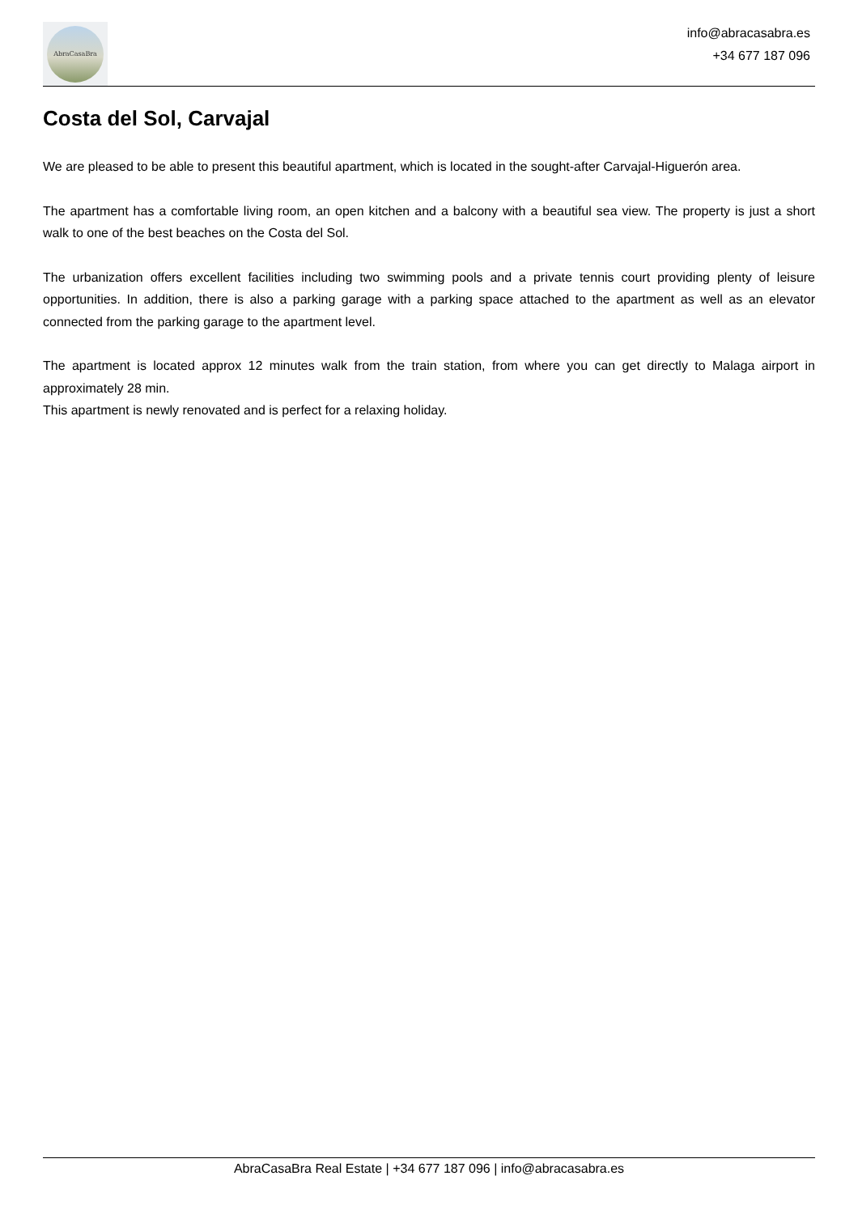AbraCasaBra
info@abracasabra.es
+34 677 187 096
Costa del Sol, Carvajal
We are pleased to be able to present this beautiful apartment, which is located in the sought-after Carvajal-Higuerón area.
The apartment has a comfortable living room, an open kitchen and a balcony with a beautiful sea view. The property is just a short walk to one of the best beaches on the Costa del Sol.
The urbanization offers excellent facilities including two swimming pools and a private tennis court providing plenty of leisure opportunities. In addition, there is also a parking garage with a parking space attached to the apartment as well as an elevator connected from the parking garage to the apartment level.
The apartment is located approx 12 minutes walk from the train station, from where you can get directly to Malaga airport in approximately 28 min.
This apartment is newly renovated and is perfect for a relaxing holiday.
AbraCasaBra Real Estate | +34 677 187 096 | info@abracasabra.es